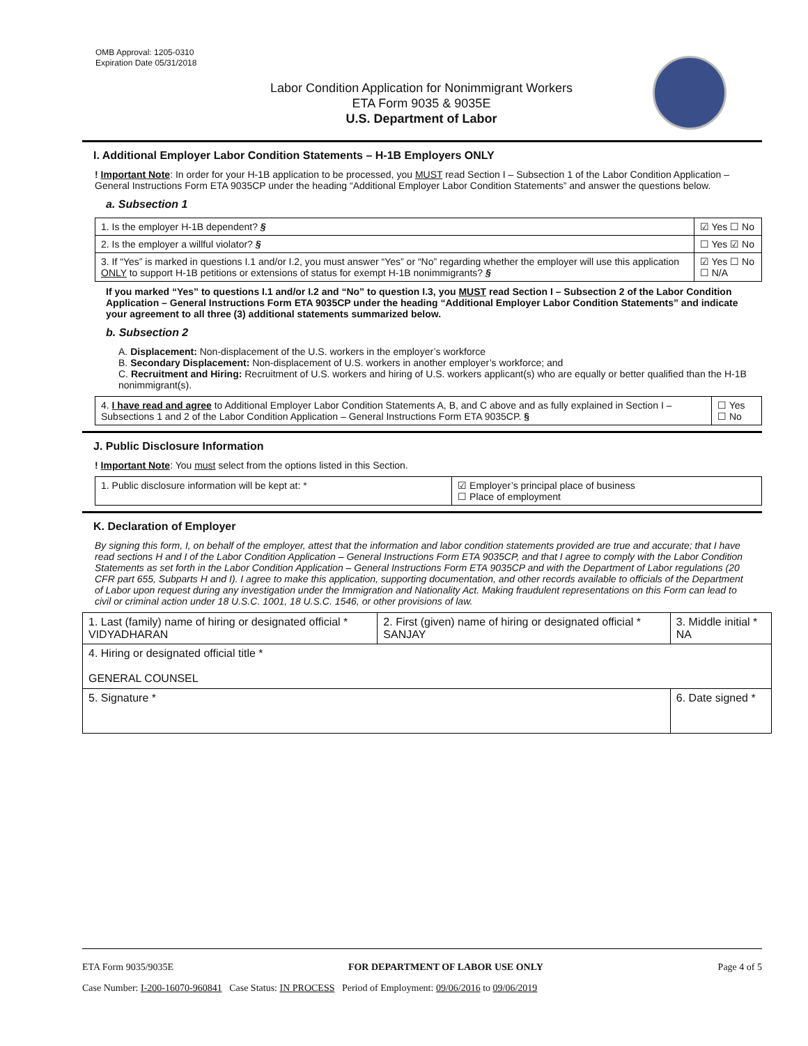OMB Approval: 1205-0310
Expiration Date 05/31/2018
Labor Condition Application for Nonimmigrant Workers
ETA Form 9035 & 9035E
U.S. Department of Labor
I. Additional Employer Labor Condition Statements – H-1B Employers ONLY
! Important Note: In order for your H-1B application to be processed, you MUST read Section I – Subsection 1 of the Labor Condition Application – General Instructions Form ETA 9035CP under the heading “Additional Employer Labor Condition Statements” and answer the questions below.
a. Subsection 1
| 1. Is the employer H-1B dependent? § | ☑ Yes ☐ No |
| 2. Is the employer a willful violator? § | ☐ Yes ☑ No |
| 3. If “Yes” is marked in questions I.1 and/or I.2, you must answer “Yes” or “No” regarding whether the employer will use this application ONLY to support H-1B petitions or extensions of status for exempt H-1B nonimmigrants? § | ☑ Yes ☐ No ☐ N/A |
If you marked “Yes” to questions I.1 and/or I.2 and “No” to question I.3, you MUST read Section I – Subsection 2 of the Labor Condition Application – General Instructions Form ETA 9035CP under the heading “Additional Employer Labor Condition Statements” and indicate your agreement to all three (3) additional statements summarized below.
b. Subsection 2
A. Displacement: Non-displacement of the U.S. workers in the employer’s workforce
B. Secondary Displacement: Non-displacement of U.S. workers in another employer’s workforce; and
C. Recruitment and Hiring: Recruitment of U.S. workers and hiring of U.S. workers applicant(s) who are equally or better qualified than the H-1B nonimmigrant(s).
| 4. I have read and agree to Additional Employer Labor Condition Statements A, B, and C above and as fully explained in Section I – Subsections 1 and 2 of the Labor Condition Application – General Instructions Form ETA 9035CP. § | ☐ Yes ☐ No |
J. Public Disclosure Information
! Important Note: You must select from the options listed in this Section.
| 1. Public disclosure information will be kept at: * | ☑ Employer’s principal place of business ☐ Place of employment |
K. Declaration of Employer
By signing this form, I, on behalf of the employer, attest that the information and labor condition statements provided are true and accurate; that I have read sections H and I of the Labor Condition Application – General Instructions Form ETA 9035CP, and that I agree to comply with the Labor Condition Statements as set forth in the Labor Condition Application – General Instructions Form ETA 9035CP and with the Department of Labor regulations (20 CFR part 655, Subparts H and I). I agree to make this application, supporting documentation, and other records available to officials of the Department of Labor upon request during any investigation under the Immigration and Nationality Act. Making fraudulent representations on this Form can lead to civil or criminal action under 18 U.S.C. 1001, 18 U.S.C. 1546, or other provisions of law.
| 1. Last (family) name of hiring or designated official * VIDYADHARAN | 2. First (given) name of hiring or designated official * SANJAY | 3. Middle initial * NA |
| 4. Hiring or designated official title * GENERAL COUNSEL | | |
| 5. Signature * | | 6. Date signed * |
ETA Form 9035/9035E FOR DEPARTMENT OF LABOR USE ONLY Page 4 of 5
Case Number: I-200-16070-960841 Case Status: IN PROCESS Period of Employment: 09/06/2016 to 09/06/2019